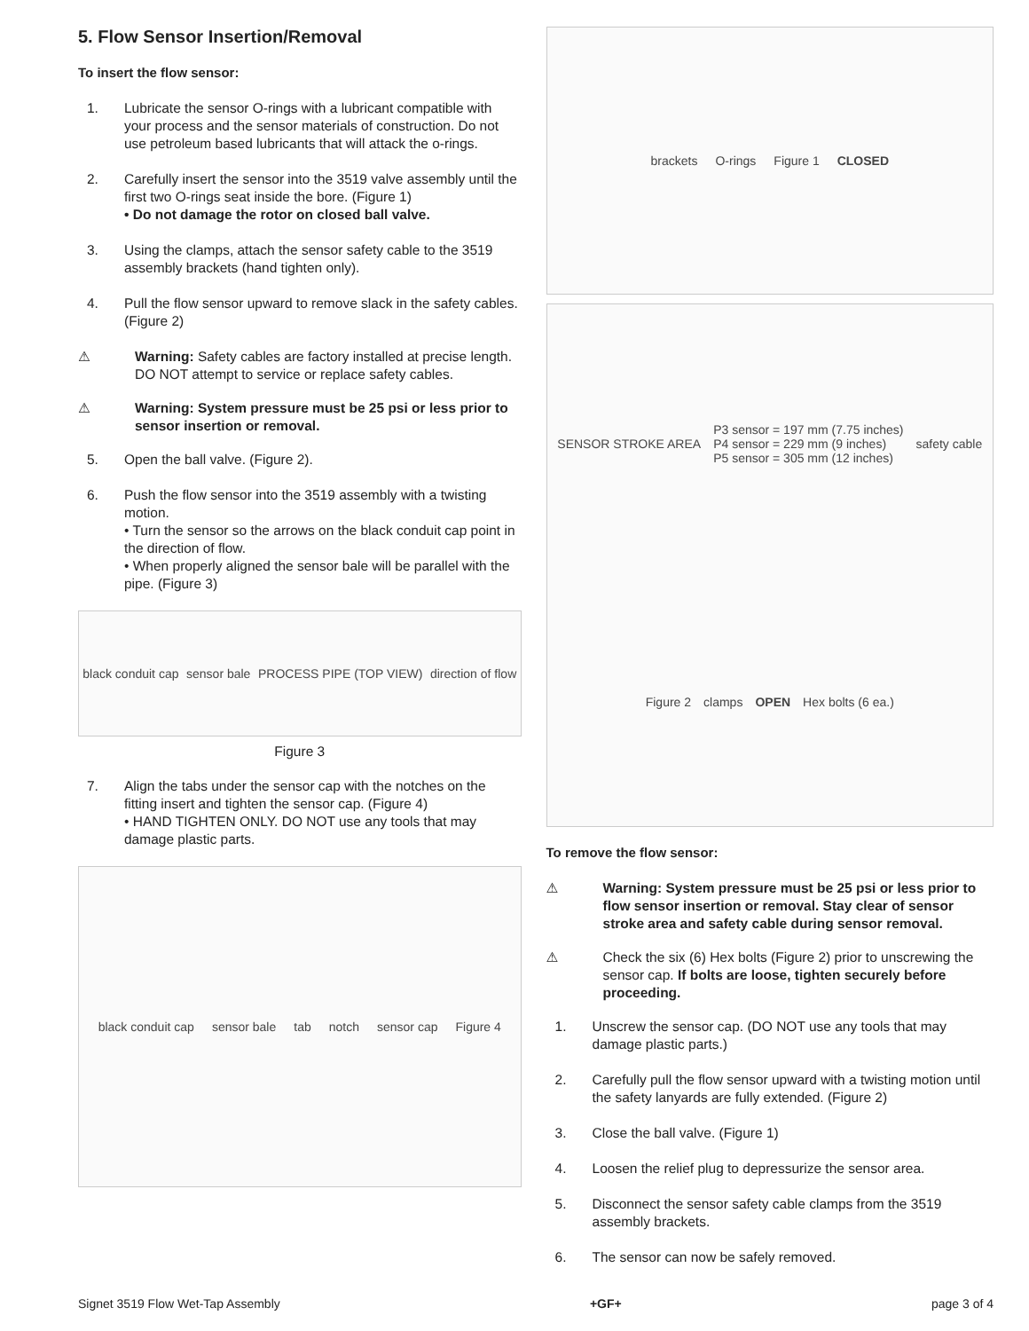5. Flow Sensor Insertion/Removal
To insert the flow sensor:
1. Lubricate the sensor O-rings with a lubricant compatible with your process and the sensor materials of construction. Do not use petroleum based lubricants that will attack the o-rings.
2. Carefully insert the sensor into the 3519 valve assembly until the first two O-rings seat inside the bore. (Figure 1)
• Do not damage the rotor on closed ball valve.
3. Using the clamps, attach the sensor safety cable to the 3519 assembly brackets (hand tighten only).
4. Pull the flow sensor upward to remove slack in the safety cables. (Figure 2)
⚠ Warning: Safety cables are factory installed at precise length. DO NOT attempt to service or replace safety cables.
⚠ Warning: System pressure must be 25 psi or less prior to sensor insertion or removal.
5. Open the ball valve. (Figure 2).
6. Push the flow sensor into the 3519 assembly with a twisting motion.
• Turn the sensor so the arrows on the black conduit cap point in the direction of flow.
• When properly aligned the sensor bale will be parallel with the pipe. (Figure 3)
black conduit cap sensor bale PROCESS PIPE (TOP VIEW) direction of flow
Figure 3
7. Align the tabs under the sensor cap with the notches on the fitting insert and tighten the sensor cap. (Figure 4)
• HAND TIGHTEN ONLY. DO NOT use any tools that may damage plastic parts.
black conduit cap sensor bale tab notch sensor cap Figure 4
brackets O-rings Figure 1 CLOSED
SENSOR STROKE AREA P3 sensor = 197 mm (7.75 inches)
P4 sensor = 229 mm (9 inches)
P5 sensor = 305 mm (12 inches) safety cable Figure 2 clamps OPEN Hex bolts (6 ea.)
To remove the flow sensor:
⚠ Warning: System pressure must be 25 psi or less prior to flow sensor insertion or removal. Stay clear of sensor stroke area and safety cable during sensor removal.
⚠ Check the six (6) Hex bolts (Figure 2) prior to unscrewing the sensor cap. If bolts are loose, tighten securely before proceeding.
1. Unscrew the sensor cap. (DO NOT use any tools that may damage plastic parts.)
2. Carefully pull the flow sensor upward with a twisting motion until the safety lanyards are fully extended. (Figure 2)
3. Close the ball valve. (Figure 1)
4. Loosen the relief plug to depressurize the sensor area.
5. Disconnect the sensor safety cable clamps from the 3519 assembly brackets.
6. The sensor can now be safely removed.
Signet 3519 Flow Wet-Tap Assembly +GF+ page 3 of 4